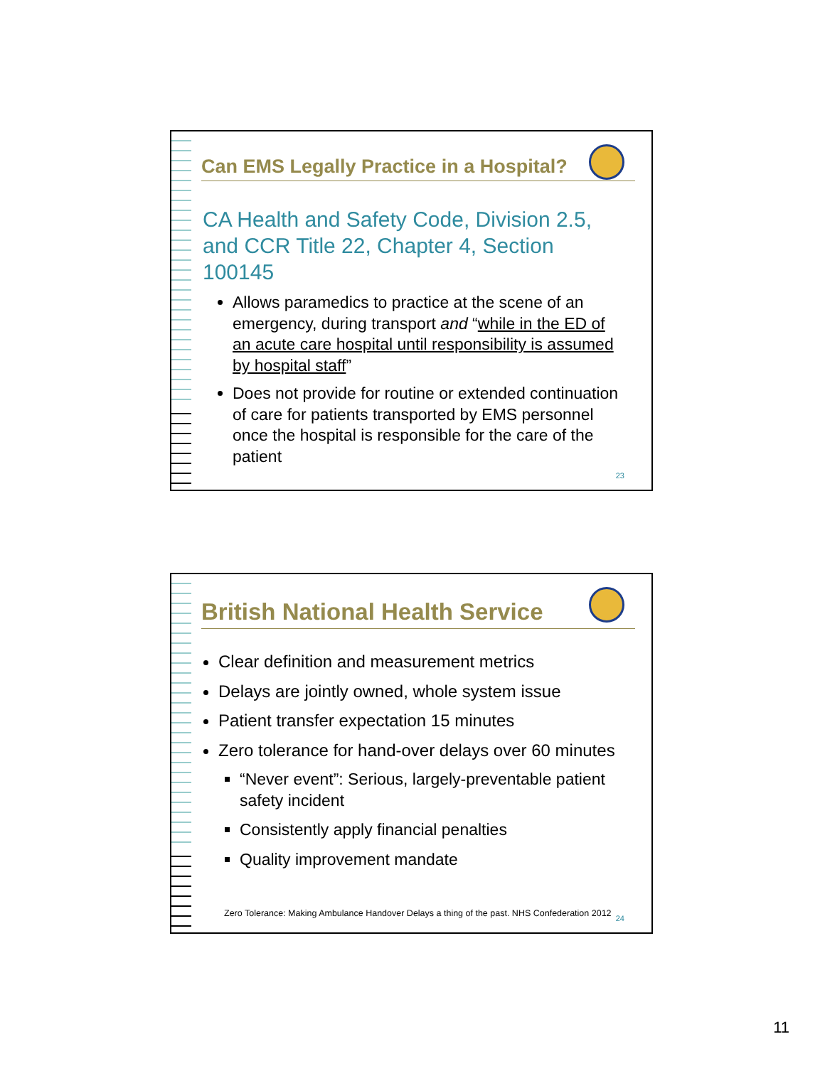Can EMS Legally Practice in a Hospital?
CA Health and Safety Code, Division 2.5, and CCR Title 22, Chapter 4, Section 100145
Allows paramedics to practice at the scene of an emergency, during transport and “while in the ED of an acute care hospital until responsibility is assumed by hospital staff”
Does not provide for routine or extended continuation of care for patients transported by EMS personnel once the hospital is responsible for the care of the patient
23
British National Health Service
Clear definition and measurement metrics
Delays are jointly owned, whole system issue
Patient transfer expectation 15 minutes
Zero tolerance for hand-over delays over 60 minutes
“Never event”: Serious, largely-preventable patient safety incident
Consistently apply financial penalties
Quality improvement mandate
Zero Tolerance: Making Ambulance Handover Delays a thing of the past. NHS Confederation 2012
24
11